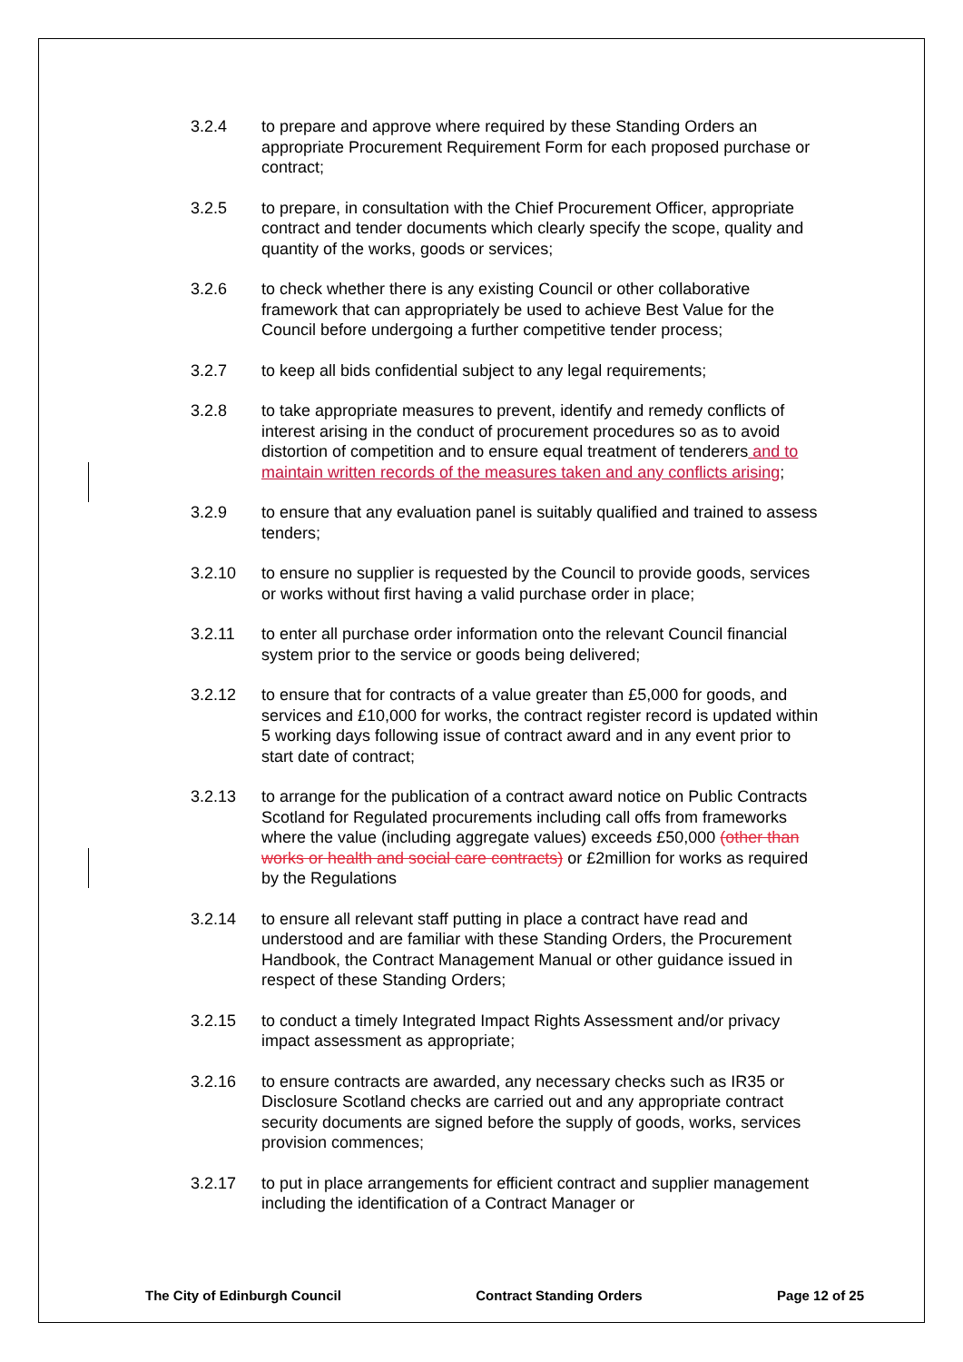3.2.4 to prepare and approve where required by these Standing Orders an appropriate Procurement Requirement Form for each proposed purchase or contract;
3.2.5 to prepare, in consultation with the Chief Procurement Officer, appropriate contract and tender documents which clearly specify the scope, quality and quantity of the works, goods or services;
3.2.6 to check whether there is any existing Council or other collaborative framework that can appropriately be used to achieve Best Value for the Council before undergoing a further competitive tender process;
3.2.7 to keep all bids confidential subject to any legal requirements;
3.2.8 to take appropriate measures to prevent, identify and remedy conflicts of interest arising in the conduct of procurement procedures so as to avoid distortion of competition and to ensure equal treatment of tenderers and to maintain written records of the measures taken and any conflicts arising;
3.2.9 to ensure that any evaluation panel is suitably qualified and trained to assess tenders;
3.2.10 to ensure no supplier is requested by the Council to provide goods, services or works without first having a valid purchase order in place;
3.2.11 to enter all purchase order information onto the relevant Council financial system prior to the service or goods being delivered;
3.2.12 to ensure that for contracts of a value greater than £5,000 for goods, and services and £10,000 for works, the contract register record is updated within 5 working days following issue of contract award and in any event prior to start date of contract;
3.2.13 to arrange for the publication of a contract award notice on Public Contracts Scotland for Regulated procurements including call offs from frameworks where the value (including aggregate values) exceeds £50,000 (other than works or health and social care contracts) or £2million for works as required by the Regulations
3.2.14 to ensure all relevant staff putting in place a contract have read and understood and are familiar with these Standing Orders, the Procurement Handbook, the Contract Management Manual or other guidance issued in respect of these Standing Orders;
3.2.15 to conduct a timely Integrated Impact Rights Assessment and/or privacy impact assessment as appropriate;
3.2.16 to ensure contracts are awarded, any necessary checks such as IR35 or Disclosure Scotland checks are carried out and any appropriate contract security documents are signed before the supply of goods, works, services provision commences;
3.2.17 to put in place arrangements for efficient contract and supplier management including the identification of a Contract Manager or
The City of Edinburgh Council Contract Standing Orders Page 12 of 25